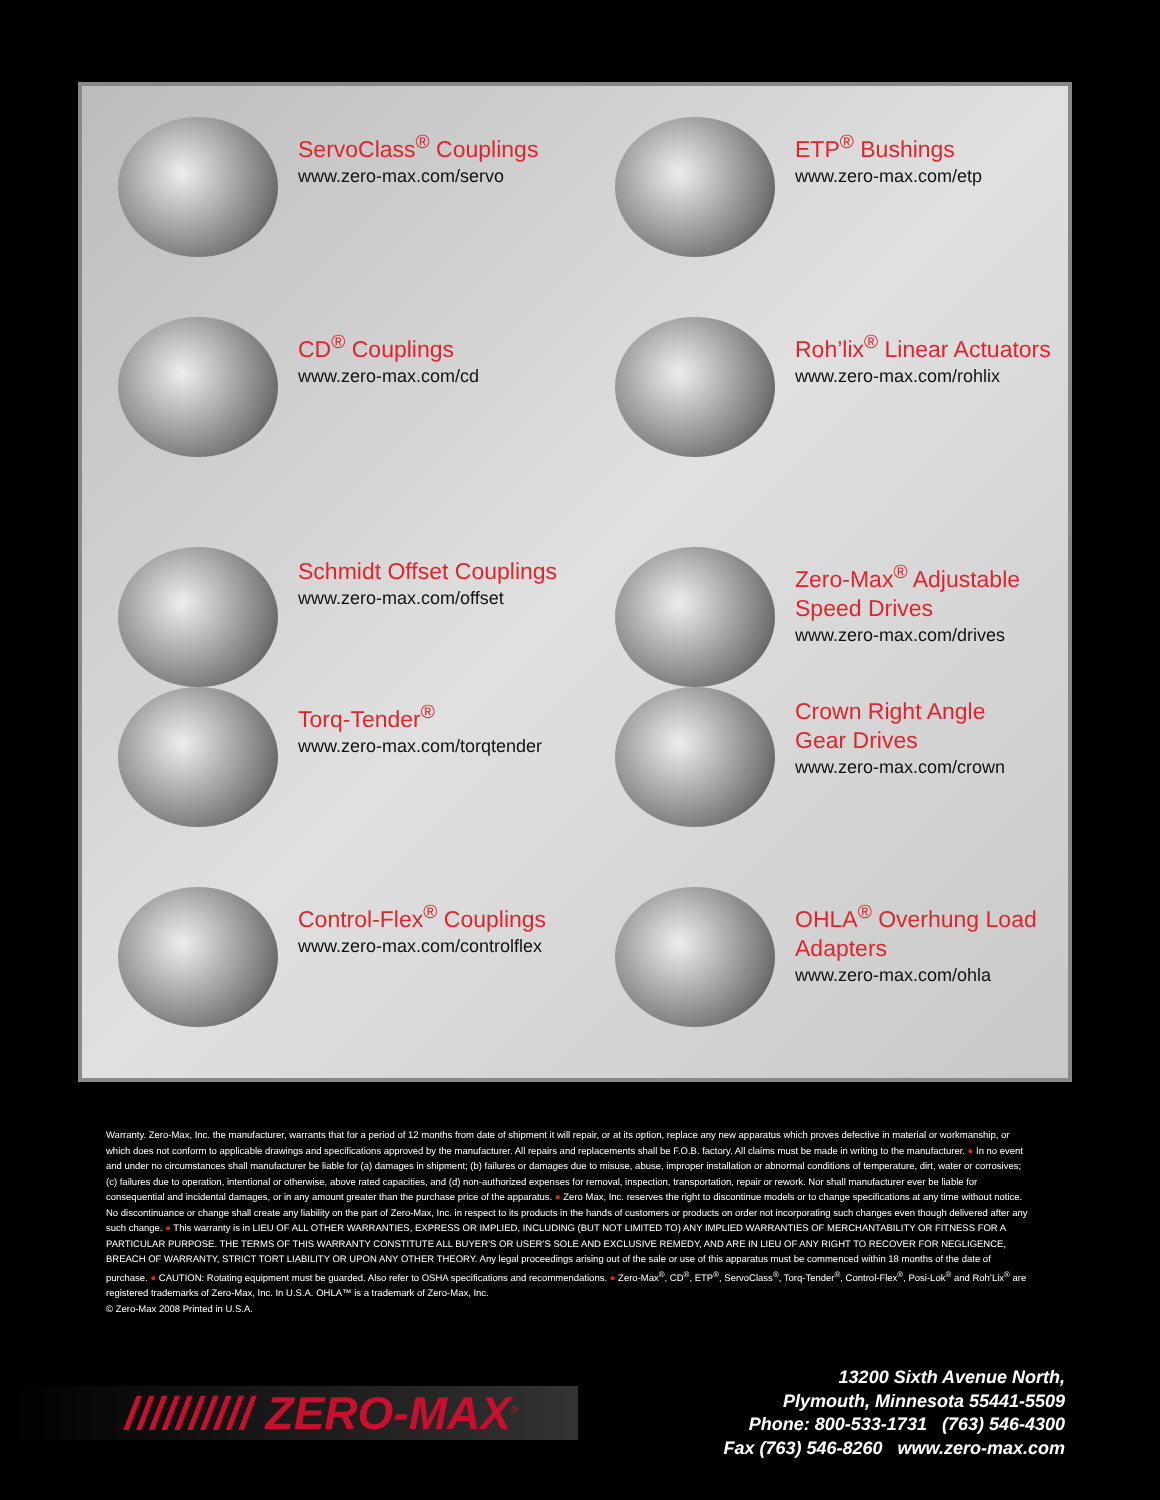ServoClass<sup>®</sup> Couplings
www.zero-max.com/servo
ETP<sup>®</sup> Bushings
www.zero-max.com/etp
CD<sup>®</sup> Couplings
www.zero-max.com/cd
Roh’lix<sup>®</sup> Linear Actuators
www.zero-max.com/rohlix
Schmidt Offset Couplings
www.zero-max.com/offset
Zero-Max<sup>®</sup> Adjustable
Speed Drives
www.zero-max.com/drives
Torq-Tender<sup>®</sup>
www.zero-max.com/torqtender
Crown Right Angle
Gear Drives
www.zero-max.com/crown
Control-Flex<sup>®</sup> Couplings
www.zero-max.com/controlflex
OHLA<sup>®</sup> Overhung Load
Adapters
www.zero-max.com/ohla
Warranty. Zero-Max, Inc. the manufacturer, warrants that for a period of 12 months from date of shipment it will repair, or at its option, replace any new apparatus which proves defective in material or workmanship, or which does not conform to applicable drawings and specifications approved by the manufacturer. All repairs and replacements shall be F.O.B. factory. All claims must be made in writing to the manufacturer. ● In no event and under no circumstances shall manufacturer be liable for (a) damages in shipment; (b) failures or damages due to misuse, abuse, improper installation or abnormal conditions of temperature, dirt, water or corrosives; (c) failures due to operation, intentional or otherwise, above rated capacities, and (d) non-authorized expenses for removal, inspection, transportation, repair or rework. Nor shall manufacturer ever be liable for consequential and incidental damages, or in any amount greater than the purchase price of the apparatus. ● Zero Max, Inc. reserves the right to discontinue models or to change specifications at any time without notice. No discontinuance or change shall create any liability on the part of Zero-Max, Inc. in respect to its products in the hands of customers or products on order not incorporating such changes even though delivered after any such change. ● This warranty is in LIEU OF ALL OTHER WARRANTIES, EXPRESS OR IMPLIED, INCLUDING (BUT NOT LIMITED TO) ANY IMPLIED WARRANTIES OF MERCHANTABILITY OR FITNESS FOR A PARTICULAR PURPOSE. THE TERMS OF THIS WARRANTY CONSTITUTE ALL BUYER’S OR USER’S SOLE AND EXCLUSIVE REMEDY, AND ARE IN LIEU OF ANY RIGHT TO RECOVER FOR NEGLIGENCE, BREACH OF WARRANTY, STRICT TORT LIABILITY OR UPON ANY OTHER THEORY. Any legal proceedings arising out of the sale or use of this apparatus must be commenced within 18 months of the date of purchase. ● CAUTION: Rotating equipment must be guarded. Also refer to OSHA specifications and recommendations. ● Zero-Max<sup>®</sup>, CD<sup>®</sup>, ETP<sup>®</sup>, ServoClass<sup>®</sup>, Torq-Tender<sup>®</sup>, Control-Flex<sup>®</sup>, Posi-Lok<sup>®</sup> and Roh’Lix<sup>®</sup> are registered trademarks of Zero-Max, Inc. In U.S.A. OHLA™ is a trademark of Zero-Max, Inc.
© Zero-Max 2008 Printed in U.S.A.
////////// ZERO-MAX<sup>®</sup>
13200 Sixth Avenue North,
Plymouth, Minnesota 55441-5509
Phone: 800-533-1731 (763) 546-4300
Fax (763) 546-8260 www.zero-max.com